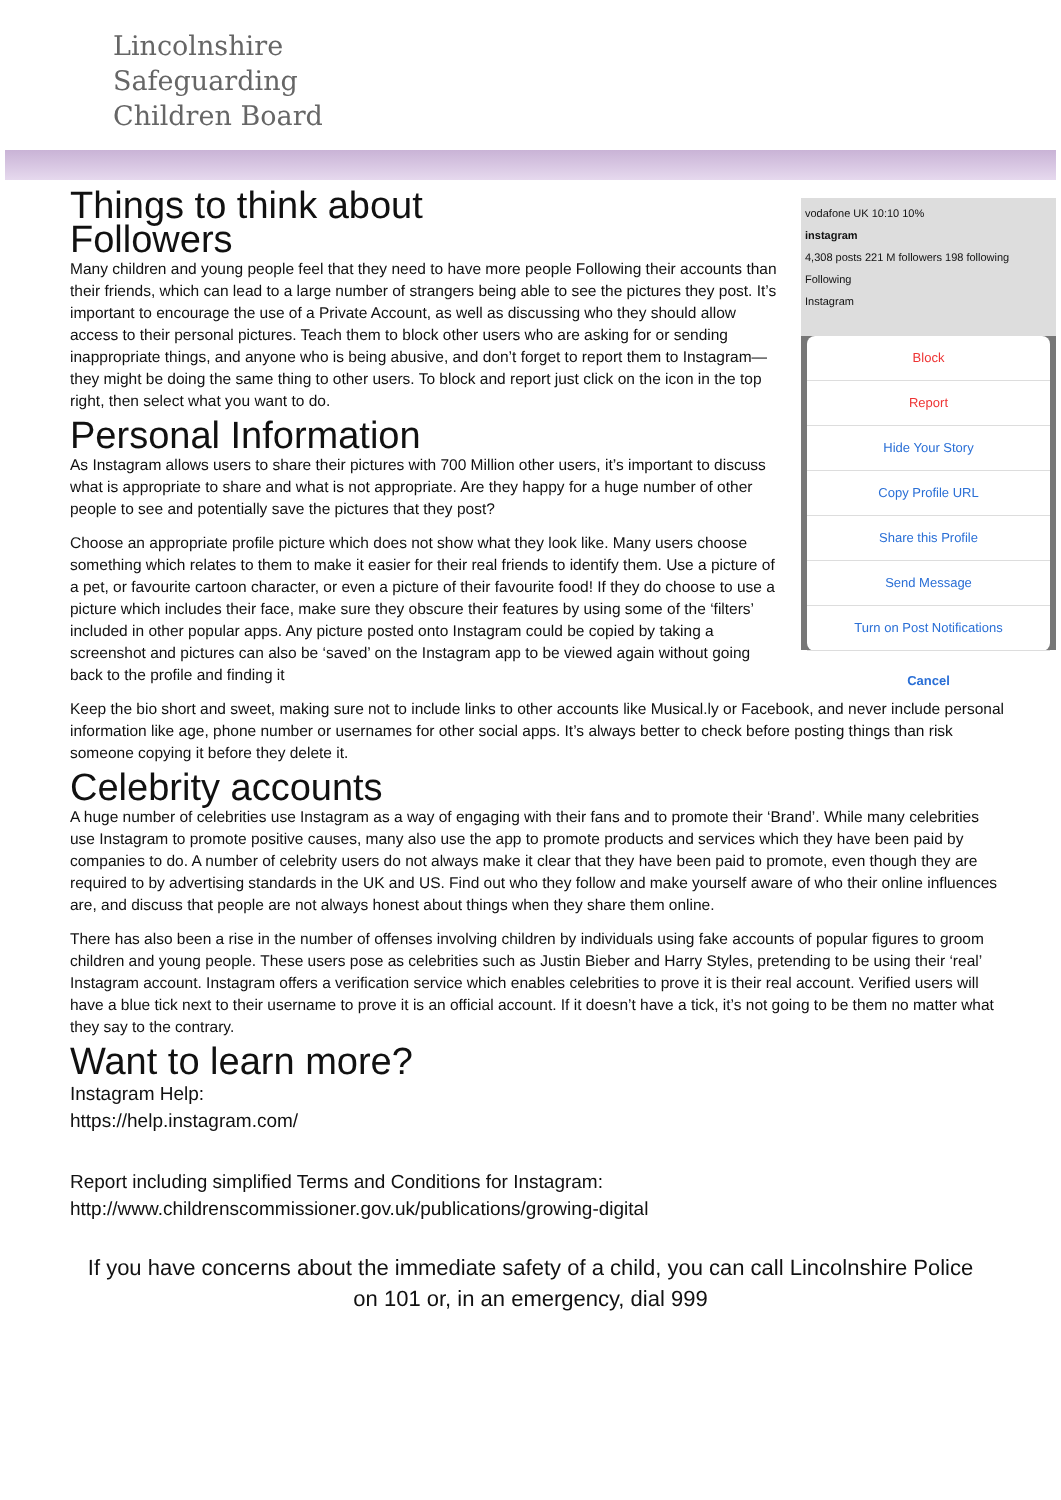Lincolnshire
Safeguarding
Children Board
vodafone UK 10:10 10%
instagram
4,308 posts 221 M followers 198 following
Following
Instagram
Block
Report
Hide Your Story
Copy Profile URL
Share this Profile
Send Message
Turn on Post Notifications
Cancel
Things to think about
Followers
Many children and young people feel that they need to have more people Following their accounts than their friends, which can lead to a large number of strangers being able to see the pictures they post. It’s important to encourage the use of a Private Account, as well as discussing who they should allow access to their personal pictures. Teach them to block other users who are asking for or sending inappropriate things, and anyone who is being abusive, and don’t forget to report them to Instagram—they might be doing the same thing to other users. To block and report just click on the icon in the top right, then select what you want to do.
Personal Information
As Instagram allows users to share their pictures with 700 Million other users, it’s important to discuss what is appropriate to share and what is not appropriate. Are they happy for a huge number of other people to see and potentially save the pictures that they post?
Choose an appropriate profile picture which does not show what they look like. Many users choose something which relates to them to make it easier for their real friends to identify them. Use a picture of a pet, or favourite cartoon character, or even a picture of their favourite food! If they do choose to use a picture which includes their face, make sure they obscure their features by using some of the ‘filters’ included in other popular apps. Any picture posted onto Instagram could be copied by taking a screenshot and pictures can also be ‘saved’ on the Instagram app to be viewed again without going back to the profile and finding it
Keep the bio short and sweet, making sure not to include links to other accounts like Musical.ly or Facebook, and never include personal information like age, phone number or usernames for other social apps. It’s always better to check before posting things than risk someone copying it before they delete it.
Celebrity accounts
A huge number of celebrities use Instagram as a way of engaging with their fans and to promote their ‘Brand’. While many celebrities use Instagram to promote positive causes, many also use the app to promote products and services which they have been paid by companies to do. A number of celebrity users do not always make it clear that they have been paid to promote, even though they are required to by advertising standards in the UK and US. Find out who they follow and make yourself aware of who their online influences are, and discuss that people are not always honest about things when they share them online.
There has also been a rise in the number of offenses involving children by individuals using fake accounts of popular figures to groom children and young people. These users pose as celebrities such as Justin Bieber and Harry Styles, pretending to be using their ‘real’ Instagram account. Instagram offers a verification service which enables celebrities to prove it is their real account. Verified users will have a blue tick next to their username to prove it is an official account. If it doesn’t have a tick, it’s not going to be them no matter what they say to the contrary.
Want to learn more?
Instagram Help:
https://help.instagram.com/
Report including simplified Terms and Conditions for Instagram:
http://www.childrenscommissioner.gov.uk/publications/growing-digital
If you have concerns about the immediate safety of a child, you can call Lincolnshire Police
on 101 or, in an emergency, dial 999